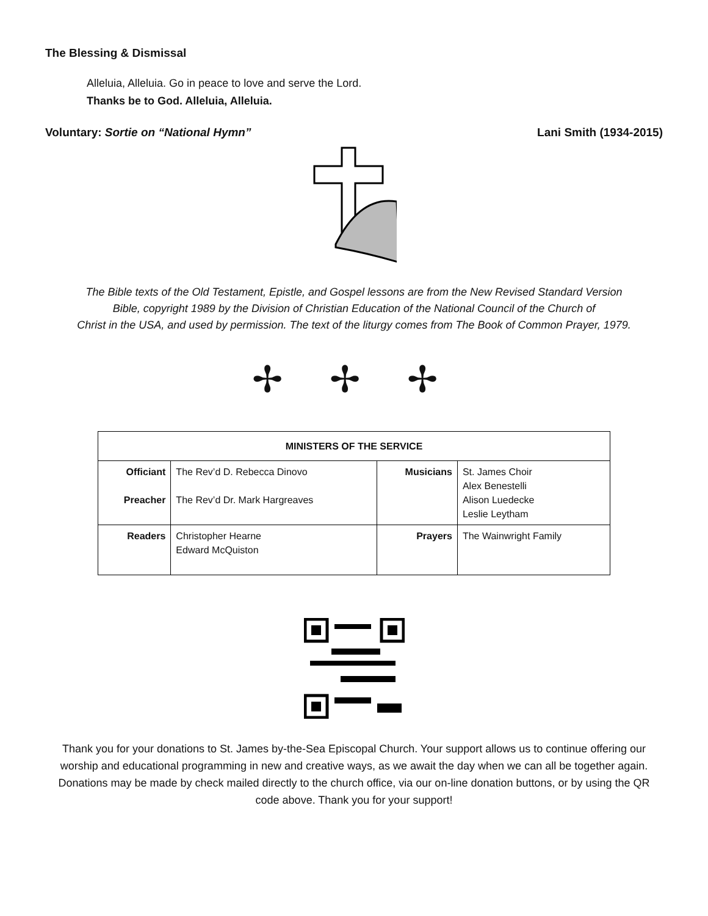The Blessing & Dismissal
Alleluia, Alleluia. Go in peace to love and serve the Lord.
Thanks be to God. Alleluia, Alleluia.
Voluntary: Sortie on “National Hymn” Lani Smith (1934-2015)
The Bible texts of the Old Testament, Epistle, and Gospel lessons are from the New Revised Standard Version
Bible, copyright 1989 by the Division of Christian Education of the National Council of the Church of
Christ in the USA, and used by permission. The text of the liturgy comes from The Book of Common Prayer, 1979.
✢ ✢ ✢
| MINISTERS OF THE SERVICE | | | |
| --- | --- | --- | --- |
| Officiant Preacher | The Rev’d D. Rebecca Dinovo The Rev’d Dr. Mark Hargreaves | Musicians | St. James Choir Alex Benestelli Alison Luedecke Leslie Leytham |
| Readers | Christopher Hearne Edward McQuiston | Prayers | The Wainwright Family |
Thank you for your donations to St. James by-the-Sea Episcopal Church. Your support allows us to continue offering our worship and educational programming in new and creative ways, as we await the day when we can all be together again. Donations may be made by check mailed directly to the church office, via our on-line donation buttons, or by using the QR code above. Thank you for your support!